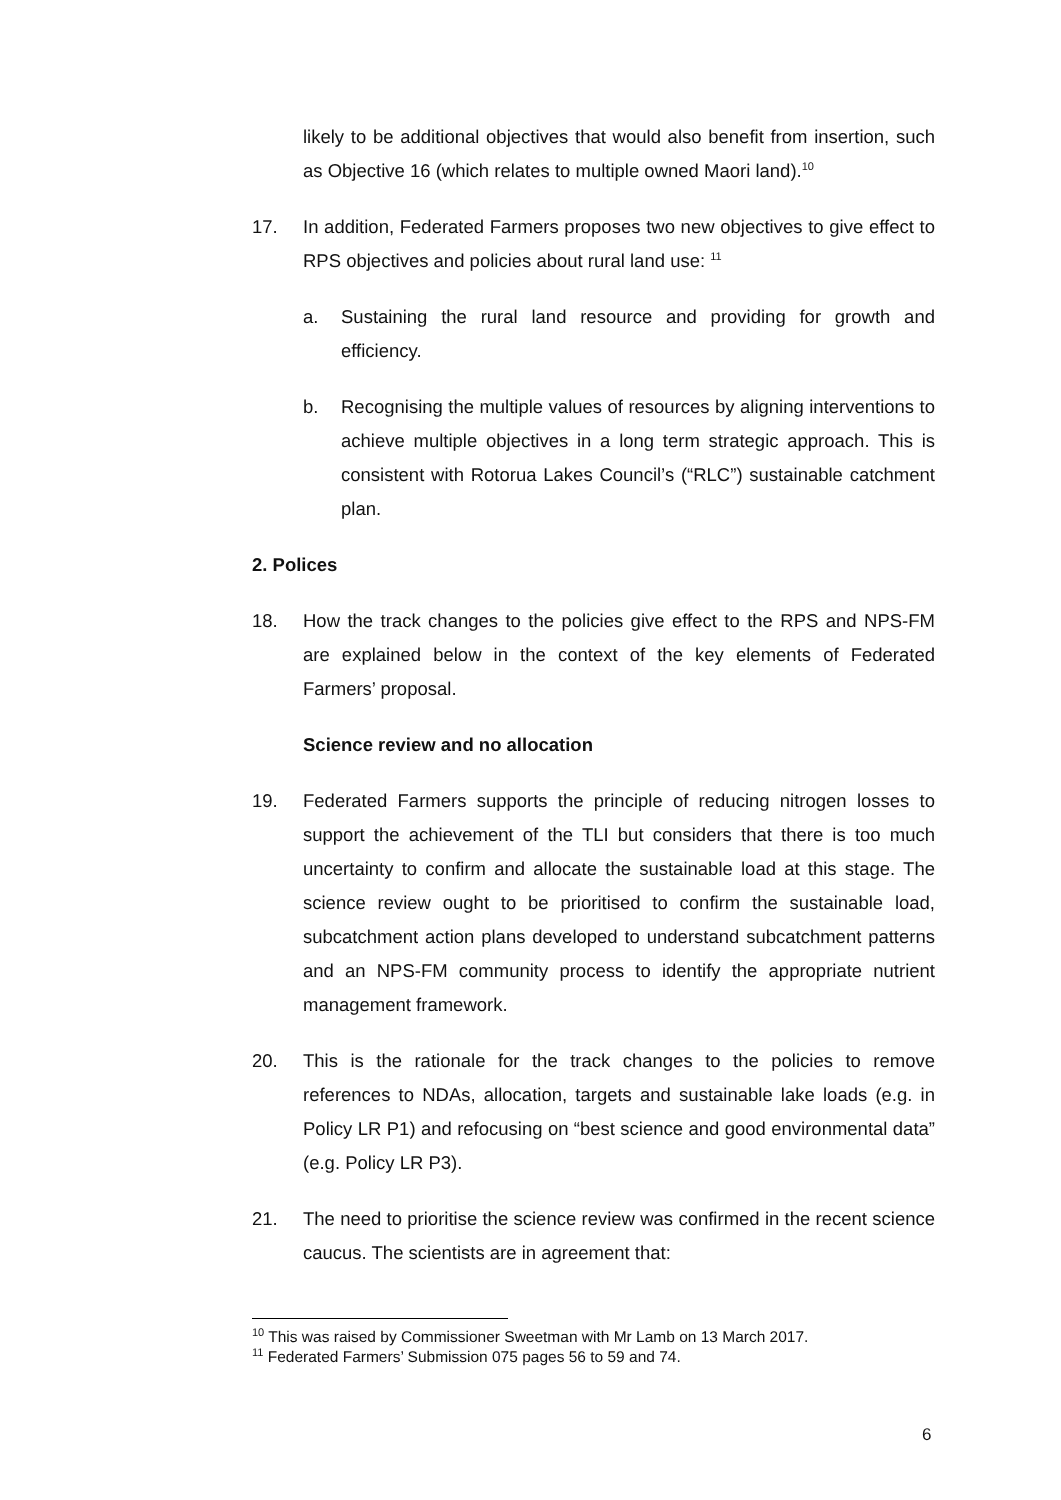likely to be additional objectives that would also benefit from insertion, such as Objective 16 (which relates to multiple owned Maori land).<sup>10</sup>
17. In addition, Federated Farmers proposes two new objectives to give effect to RPS objectives and policies about rural land use: <sup>11</sup>
a. Sustaining the rural land resource and providing for growth and efficiency.
b. Recognising the multiple values of resources by aligning interventions to achieve multiple objectives in a long term strategic approach. This is consistent with Rotorua Lakes Council’s (“RLC”) sustainable catchment plan.
2. Polices
18. How the track changes to the policies give effect to the RPS and NPS-FM are explained below in the context of the key elements of Federated Farmers’ proposal.
Science review and no allocation
19. Federated Farmers supports the principle of reducing nitrogen losses to support the achievement of the TLI but considers that there is too much uncertainty to confirm and allocate the sustainable load at this stage. The science review ought to be prioritised to confirm the sustainable load, subcatchment action plans developed to understand subcatchment patterns and an NPS-FM community process to identify the appropriate nutrient management framework.
20. This is the rationale for the track changes to the policies to remove references to NDAs, allocation, targets and sustainable lake loads (e.g. in Policy LR P1) and refocusing on “best science and good environmental data” (e.g. Policy LR P3).
21. The need to prioritise the science review was confirmed in the recent science caucus. The scientists are in agreement that:
<sup>10</sup> This was raised by Commissioner Sweetman with Mr Lamb on 13 March 2017.
<sup>11</sup> Federated Farmers’ Submission 075 pages 56 to 59 and 74.
6